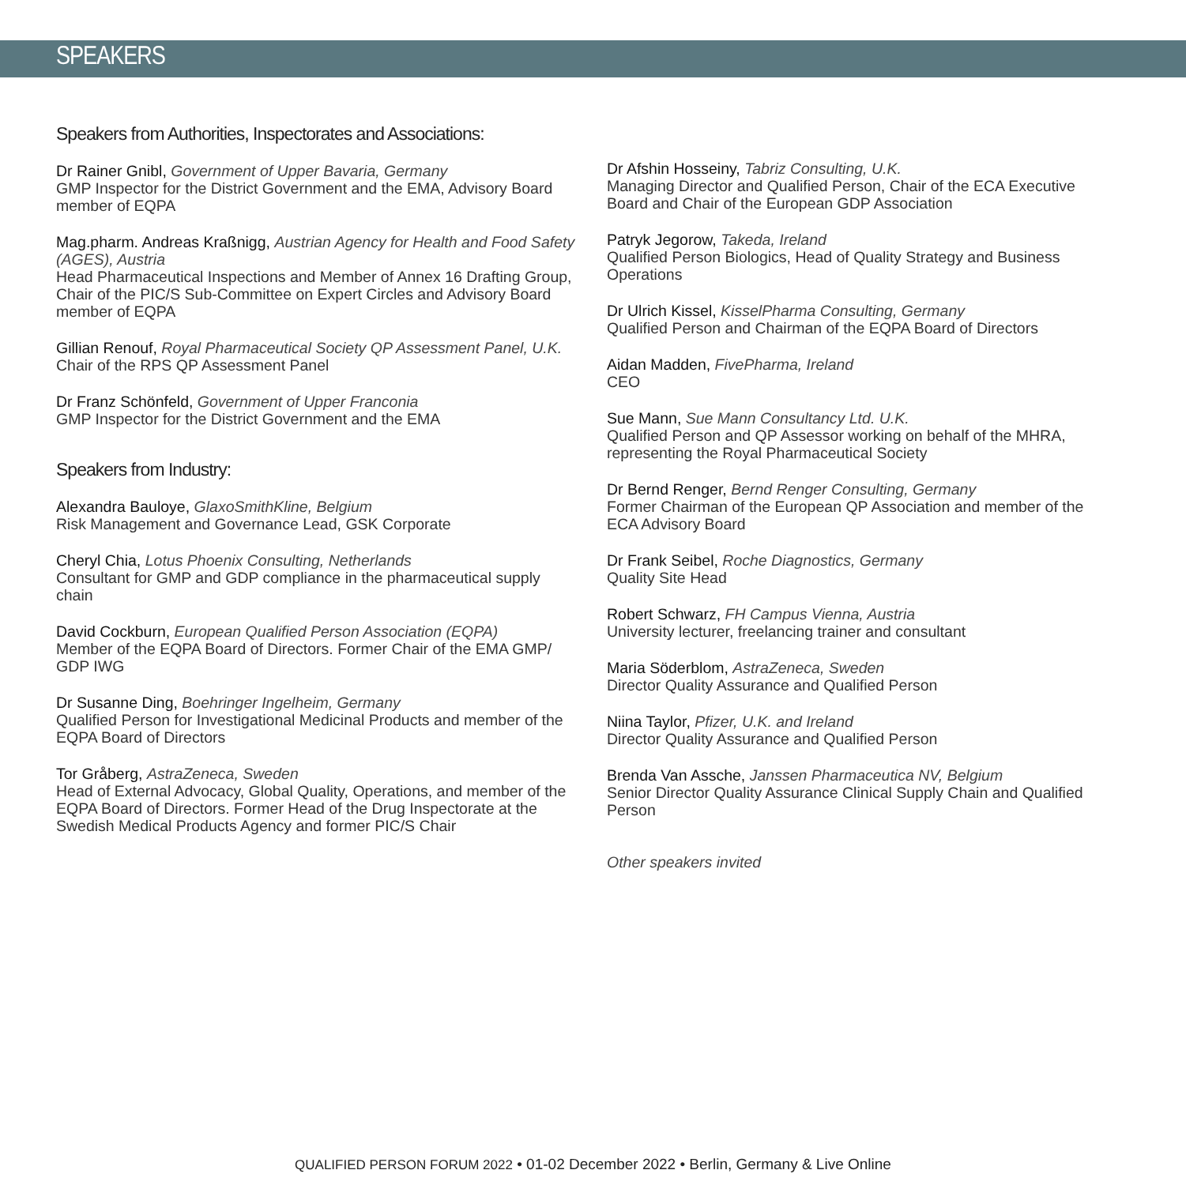SPEAKERS
Speakers from Authorities, Inspectorates and Associations:
Dr Rainer Gnibl, Government of Upper Bavaria, Germany
GMP Inspector for the District Government and the EMA, Advisory Board member of EQPA
Mag.pharm. Andreas Kraßnigg, Austrian Agency for Health and Food Safety (AGES), Austria
Head Pharmaceutical Inspections and Member of Annex 16 Drafting Group, Chair of the PIC/S Sub-Committee on Expert Circles and Advisory Board member of EQPA
Gillian Renouf, Royal Pharmaceutical Society QP Assessment Panel, U.K.
Chair of the RPS QP Assessment Panel
Dr Franz Schönfeld, Government of Upper Franconia
GMP Inspector for the District Government and the EMA
Speakers from Industry:
Alexandra Bauloye, GlaxoSmithKline, Belgium
Risk Management and Governance Lead, GSK Corporate
Cheryl Chia, Lotus Phoenix Consulting, Netherlands
Consultant for GMP and GDP compliance in the pharmaceutical supply chain
David Cockburn, European Qualified Person Association (EQPA)
Member of the EQPA Board of Directors. Former Chair of the EMA GMP/ GDP IWG
Dr Susanne Ding, Boehringer Ingelheim, Germany
Qualified Person for Investigational Medicinal Products and member of the EQPA Board of Directors
Tor Gråberg, AstraZeneca, Sweden
Head of External Advocacy, Global Quality, Operations, and member of the EQPA Board of Directors. Former Head of the Drug Inspectorate at the Swedish Medical Products Agency and former PIC/S Chair
Dr Afshin Hosseiny, Tabriz Consulting, U.K.
Managing Director and Qualified Person, Chair of the ECA Executive Board and Chair of the European GDP Association
Patryk Jegorow, Takeda, Ireland
Qualified Person Biologics, Head of Quality Strategy and Business Operations
Dr Ulrich Kissel, KisselPharma Consulting, Germany
Qualified Person and Chairman of the EQPA Board of Directors
Aidan Madden, FivePharma, Ireland
CEO
Sue Mann, Sue Mann Consultancy Ltd. U.K.
Qualified Person and QP Assessor working on behalf of the MHRA, representing the Royal Pharmaceutical Society
Dr Bernd Renger, Bernd Renger Consulting, Germany
Former Chairman of the European QP Association and member of the ECA Advisory Board
Dr Frank Seibel, Roche Diagnostics, Germany
Quality Site Head
Robert Schwarz, FH Campus Vienna, Austria
University lecturer, freelancing trainer and consultant
Maria Söderblom, AstraZeneca, Sweden
Director Quality Assurance and Qualified Person
Niina Taylor, Pfizer, U.K. and Ireland
Director Quality Assurance and Qualified Person
Brenda Van Assche, Janssen Pharmaceutica NV, Belgium
Senior Director Quality Assurance Clinical Supply Chain and Qualified Person
Other speakers invited
QUALIFIED PERSON FORUM 2022 • 01-02 December 2022 • Berlin, Germany & Live Online